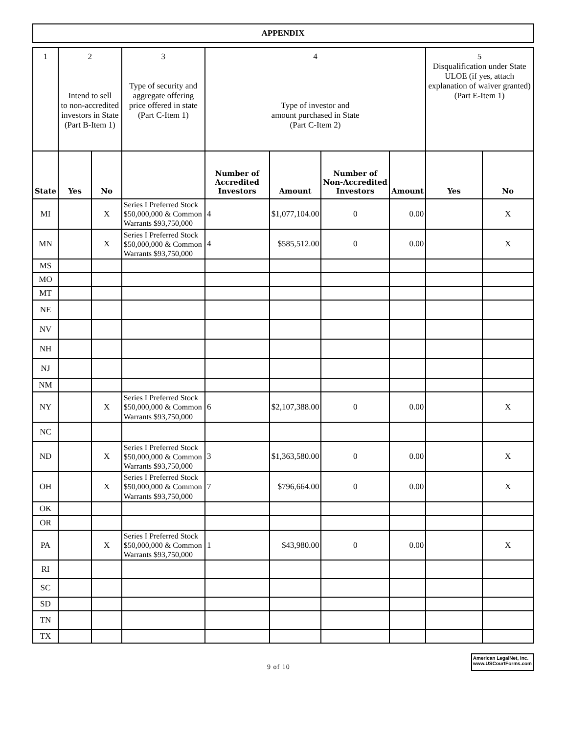APPENDIX
| 1 | 2 Intend to sell to non-accredited investors in State (Part B-Item 1) | | 3 Type of security and aggregate offering price offered in state (Part C-Item 1) | 4 Type of investor and amount purchased in State (Part C-Item 2) | | | | 5 Disqualification under State ULOE (if yes, attach explanation of waiver granted) (Part E-Item 1) | |
| State | Yes | No | | Number of Accredited Investors | Amount | Number of Non-Accredited Investors | Amount | Yes | No |
| MI | | X | Series I Preferred Stock $50,000,000 & Common Warrants $93,750,000 | 4 | $1,077,104.00 | 0 | 0.00 | | X |
| MN | | X | Series I Preferred Stock $50,000,000 & Common Warrants $93,750,000 | 4 | $585,512.00 | 0 | 0.00 | | X |
| MS | | | | | | | | | |
| MO | | | | | | | | | |
| MT | | | | | | | | | |
| NE | | | | | | | | | |
| NV | | | | | | | | | |
| NH | | | | | | | | | |
| NJ | | | | | | | | | |
| NM | | | | | | | | | |
| NY | | X | Series I Preferred Stock $50,000,000 & Common Warrants $93,750,000 | 6 | $2,107,388.00 | 0 | 0.00 | | X |
| NC | | | | | | | | | |
| ND | | X | Series I Preferred Stock $50,000,000 & Common Warrants $93,750,000 | 3 | $1,363,580.00 | 0 | 0.00 | | X |
| OH | | X | Series I Preferred Stock $50,000,000 & Common Warrants $93,750,000 | 7 | $796,664.00 | 0 | 0.00 | | X |
| OK | | | | | | | | | |
| OR | | | | | | | | | |
| PA | | X | Series I Preferred Stock $50,000,000 & Common Warrants $93,750,000 | 1 | $43,980.00 | 0 | 0.00 | | X |
| RI | | | | | | | | | |
| SC | | | | | | | | | |
| SD | | | | | | | | | |
| TN | | | | | | | | | |
| TX | | | | | | | | | |
9 of 10
American LegalNet, Inc.
www.USCourtForms.com